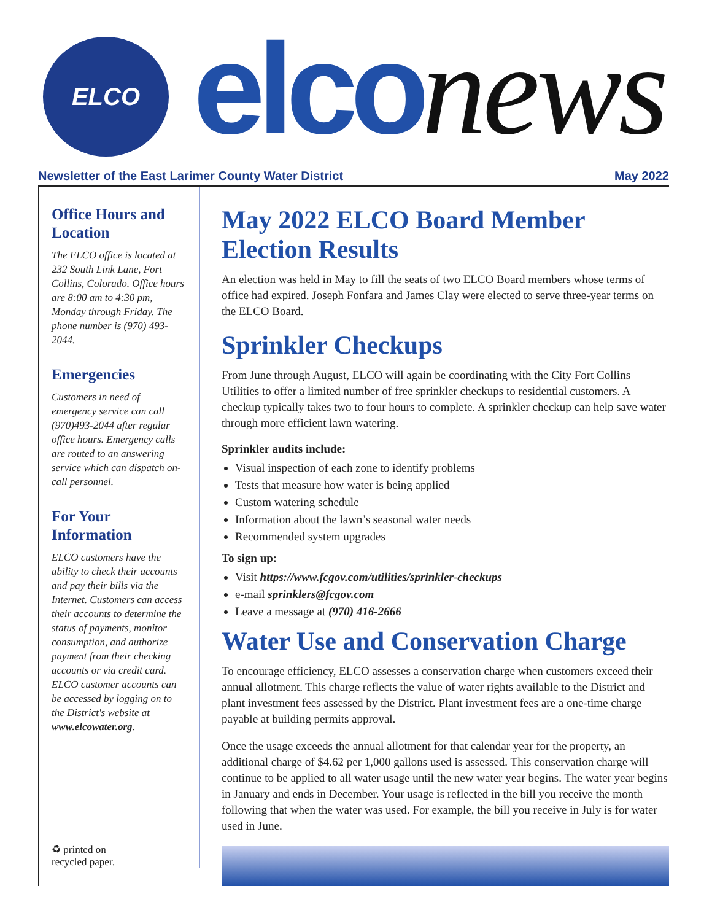ELCO elconews
Newsletter of the East Larimer County Water District May 2022
Office Hours and Location
The ELCO office is located at 232 South Link Lane, Fort Collins, Colorado. Office hours are 8:00 am to 4:30 pm, Monday through Friday. The phone number is (970) 493-2044.
Emergencies
Customers in need of emergency service can call (970)493-2044 after regular office hours. Emergency calls are routed to an answering service which can dispatch on-call personnel.
For Your Information
ELCO customers have the ability to check their accounts and pay their bills via the Internet. Customers can access their accounts to determine the status of payments, monitor consumption, and authorize payment from their checking accounts or via credit card. ELCO customer accounts can be accessed by logging on to the District's website at www.elcowater.org.
♻ printed on
recycled paper.
May 2022 ELCO Board Member Election Results
An election was held in May to fill the seats of two ELCO Board members whose terms of office had expired. Joseph Fonfara and James Clay were elected to serve three-year terms on the ELCO Board.
Sprinkler Checkups
From June through August, ELCO will again be coordinating with the City Fort Collins Utilities to offer a limited number of free sprinkler checkups to residential customers. A checkup typically takes two to four hours to complete. A sprinkler checkup can help save water through more efficient lawn watering.
Sprinkler audits include:
Visual inspection of each zone to identify problems
Tests that measure how water is being applied
Custom watering schedule
Information about the lawn’s seasonal water needs
Recommended system upgrades
To sign up:
Visit https://www.fcgov.com/utilities/sprinkler-checkups
e-mail sprinklers@fcgov.com
Leave a message at (970) 416-2666
Water Use and Conservation Charge
To encourage efficiency, ELCO assesses a conservation charge when customers exceed their annual allotment. This charge reflects the value of water rights available to the District and plant investment fees assessed by the District. Plant investment fees are a one-time charge payable at building permits approval.
Once the usage exceeds the annual allotment for that calendar year for the property, an additional charge of $4.62 per 1,000 gallons used is assessed. This conservation charge will continue to be applied to all water usage until the new water year begins. The water year begins in January and ends in December. Your usage is reflected in the bill you receive the month following that when the water was used. For example, the bill you receive in July is for water used in June.